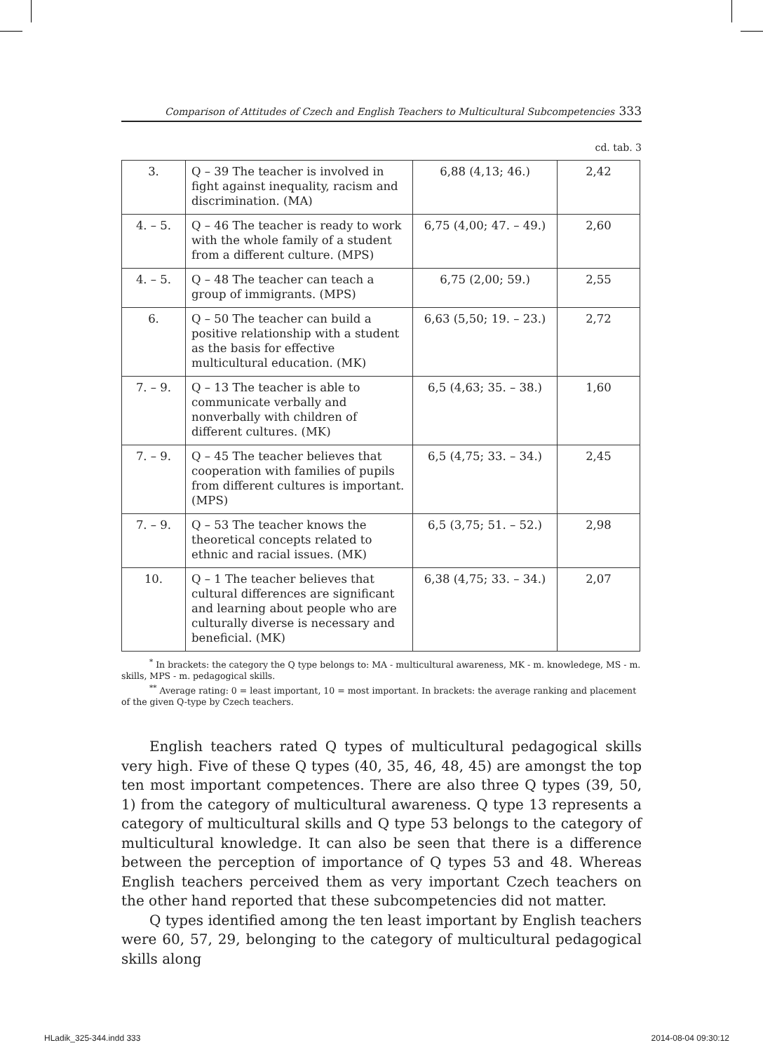Comparison of Attitudes of Czech and English Teachers to Multicultural Subcompetencies 333
cd. tab. 3
| 3. | Q – 39 The teacher is involved in fight against inequality, racism and discrimination. (MA) | 6,88 (4,13; 46.) | 2,42 |
| 4. – 5. | Q – 46 The teacher is ready to work with the whole family of a student from a different culture. (MPS) | 6,75 (4,00; 47. – 49.) | 2,60 |
| 4. – 5. | Q – 48 The teacher can teach a group of immigrants. (MPS) | 6,75 (2,00; 59.) | 2,55 |
| 6. | Q – 50 The teacher can build a positive relationship with a student as the basis for effective multicultural education. (MK) | 6,63 (5,50; 19. – 23.) | 2,72 |
| 7. – 9. | Q – 13 The teacher is able to communicate verbally and nonverbally with children of different cultures. (MK) | 6,5 (4,63; 35. – 38.) | 1,60 |
| 7. – 9. | Q – 45 The teacher believes that cooperation with families of pupils from different cultures is important. (MPS) | 6,5 (4,75; 33. – 34.) | 2,45 |
| 7. – 9. | Q – 53 The teacher knows the theoretical concepts related to ethnic and racial issues. (MK) | 6,5 (3,75; 51. – 52.) | 2,98 |
| 10. | Q – 1 The teacher believes that cultural differences are significant and learning about people who are culturally diverse is necessary and beneficial. (MK) | 6,38 (4,75; 33. – 34.) | 2,07 |
<sup>*</sup> In brackets: the category the Q type belongs to: MA - multicultural awareness, MK - m. knowledege, MS - m. skills, MPS - m. pedagogical skills.
<sup>**</sup> Average rating: 0 = least important, 10 = most important. In brackets: the average ranking and placement of the given Q-type by Czech teachers.
English teachers rated Q types of multicultural pedagogical skills very high. Five of these Q types (40, 35, 46, 48, 45) are amongst the top ten most important competences. There are also three Q types (39, 50, 1) from the category of multicultural awareness. Q type 13 represents a category of multicultural skills and Q type 53 belongs to the category of multicultural knowledge. It can also be seen that there is a difference between the perception of importance of Q types 53 and 48. Whereas English teachers perceived them as very important Czech teachers on the other hand reported that these subcompetencies did not matter.
Q types identified among the ten least important by English teachers were 60, 57, 29, belonging to the category of multicultural pedagogical skills along
HLadik_325-344.indd 333 2014-08-04 09:30:12